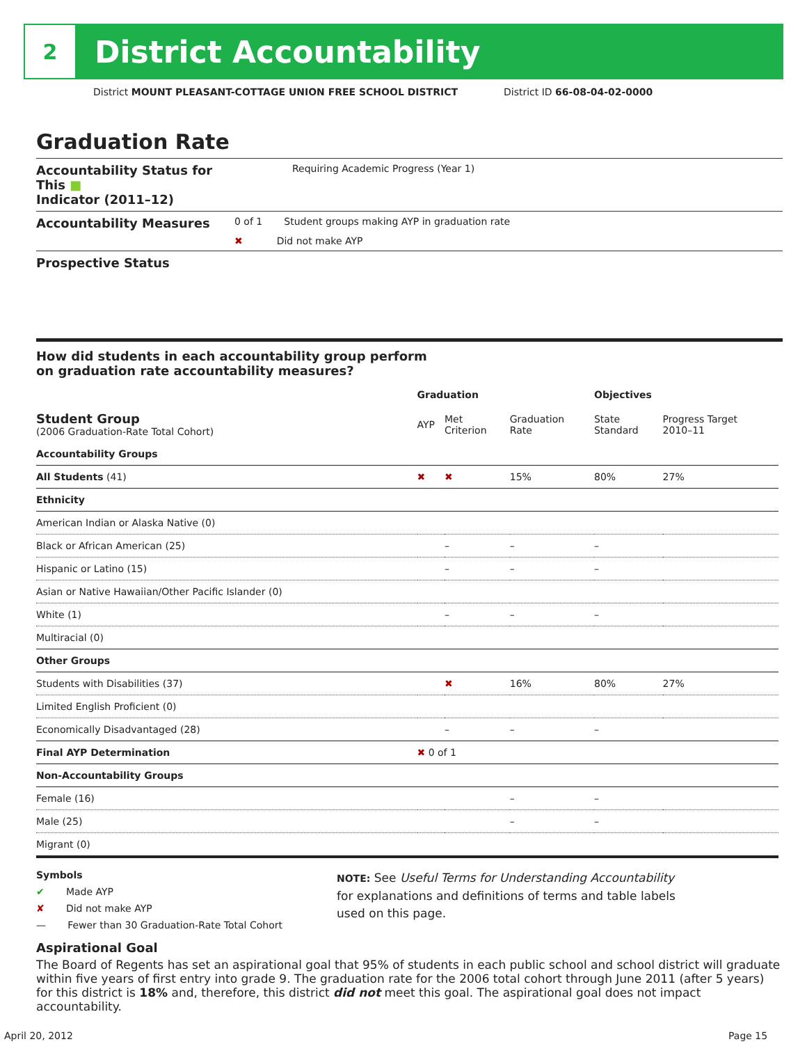2
District Accountability
District MOUNT PLEASANT-COTTAGE UNION FREE SCHOOL DISTRICT
District ID 66-08-04-02-0000
Graduation Rate
Accountability Status for This ■
Indicator (2011–12)
Requiring Academic Progress (Year 1)
Accountability Measures
0 of 1 Student groups making AYP in graduation rate
✖ Did not make AYP
Prospective Status
How did students in each accountability group perform
on graduation rate accountability measures?
| | Graduation | | | Objectives | |
| --- | --- | --- | --- | --- | --- |
| Student Group (2006 Graduation-Rate Total Cohort) | AYP | Met Criterion | Graduation Rate | State Standard | Progress Target 2010–11 |
| Accountability Groups | | | | | |
| All Students (41) | ✖ | ✖ | 15% | 80% | 27% |
| Ethnicity | | | | | |
| American Indian or Alaska Native (0) | | | | | |
| Black or African American (25) | | – | – | – | |
| Hispanic or Latino (15) | | – | – | – | |
| Asian or Native Hawaiian/Other Pacific Islander (0) | | | | | |
| White (1) | | – | – | – | |
| Multiracial (0) | | | | | |
| Other Groups | | | | | |
| Students with Disabilities (37) | | ✖ | 16% | 80% | 27% |
| Limited English Proficient (0) | | | | | |
| Economically Disadvantaged (28) | | – | – | – | |
| Final AYP Determination | ✖ 0 of 1 | | | | |
| Non-Accountability Groups | | | | | |
| Female (16) | | | – | – | |
| Male (25) | | | – | – | |
| Migrant (0) | | | | | |
Symbols
✔ Made AYP
✘ Did not make AYP
— Fewer than 30 Graduation-Rate Total Cohort
NOTE: See Useful Terms for Understanding Accountability
for explanations and definitions of terms and table labels
used on this page.
Aspirational Goal
The Board of Regents has set an aspirational goal that 95% of students in each public school and school district will graduate within five years of first entry into grade 9. The graduation rate for the 2006 total cohort through June 2011 (after 5 years) for this district is 18% and, therefore, this district did not meet this goal. The aspirational goal does not impact accountability.
April 20, 2012 Page 15